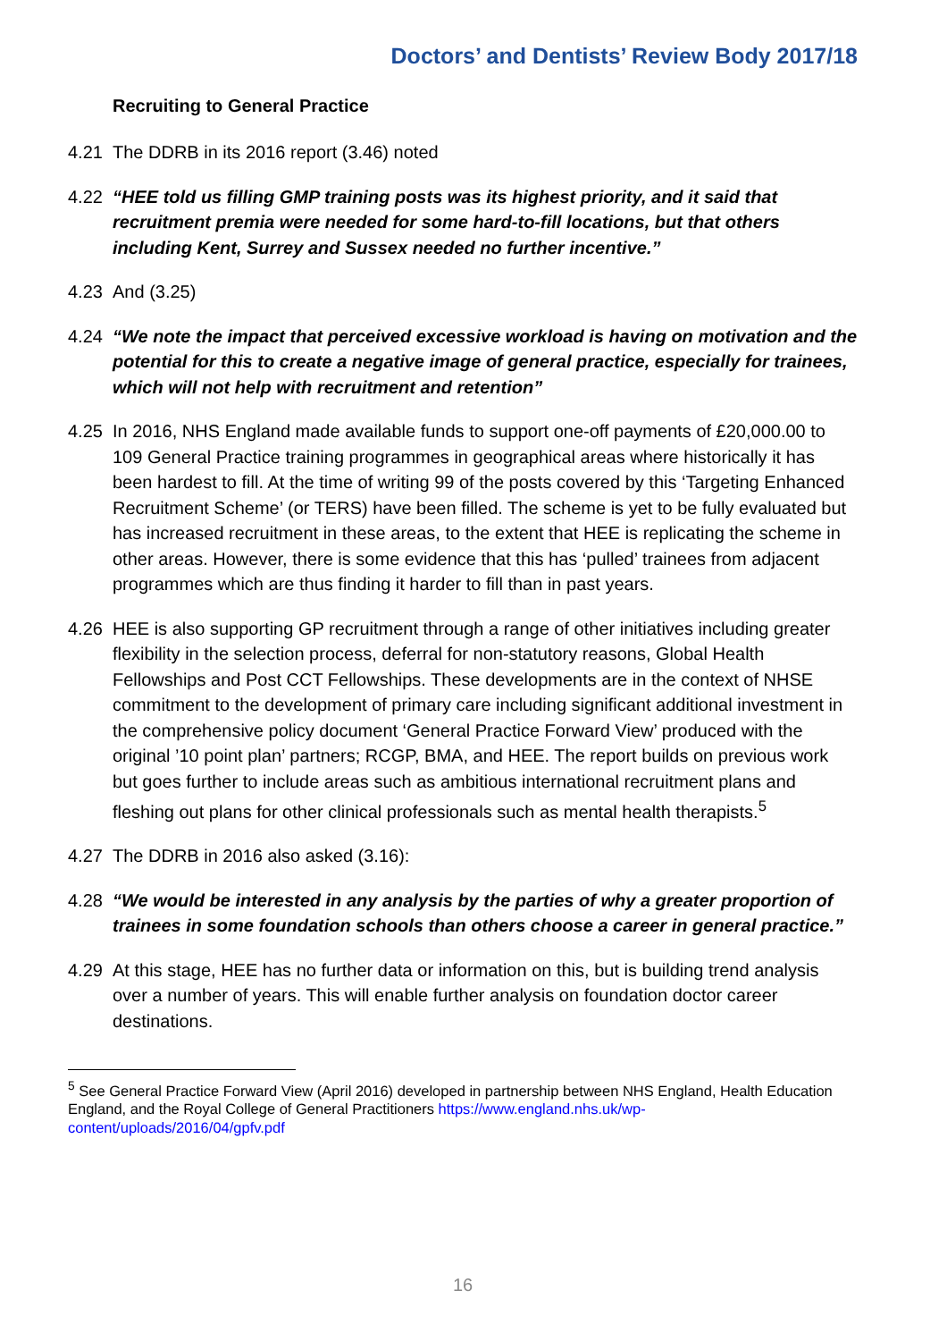Doctors’ and Dentists’ Review Body 2017/18
Recruiting to General Practice
4.21 The DDRB in its 2016 report (3.46) noted
4.22 “HEE told us filling GMP training posts was its highest priority, and it said that recruitment premia were needed for some hard-to-fill locations, but that others including Kent, Surrey and Sussex needed no further incentive.”
4.23 And (3.25)
4.24 “We note the impact that perceived excessive workload is having on motivation and the potential for this to create a negative image of general practice, especially for trainees, which will not help with recruitment and retention”
4.25 In 2016, NHS England made available funds to support one-off payments of £20,000.00 to 109 General Practice training programmes in geographical areas where historically it has been hardest to fill. At the time of writing 99 of the posts covered by this ‘Targeting Enhanced Recruitment Scheme’ (or TERS) have been filled. The scheme is yet to be fully evaluated but has increased recruitment in these areas, to the extent that HEE is replicating the scheme in other areas. However, there is some evidence that this has ‘pulled’ trainees from adjacent programmes which are thus finding it harder to fill than in past years.
4.26 HEE is also supporting GP recruitment through a range of other initiatives including greater flexibility in the selection process, deferral for non-statutory reasons, Global Health Fellowships and Post CCT Fellowships. These developments are in the context of NHSE commitment to the development of primary care including significant additional investment in the comprehensive policy document ‘General Practice Forward View’ produced with the original ’10 point plan’ partners; RCGP, BMA, and HEE. The report builds on previous work but goes further to include areas such as ambitious international recruitment plans and fleshing out plans for other clinical professionals such as mental health therapists.<sup>5</sup>
4.27 The DDRB in 2016 also asked (3.16):
4.28 “We would be interested in any analysis by the parties of why a greater proportion of trainees in some foundation schools than others choose a career in general practice.”
4.29 At this stage, HEE has no further data or information on this, but is building trend analysis over a number of years. This will enable further analysis on foundation doctor career destinations.
<sup>5</sup> See General Practice Forward View (April 2016) developed in partnership between NHS England, Health Education England, and the Royal College of General Practitioners https://www.england.nhs.uk/wp-content/uploads/2016/04/gpfv.pdf
16